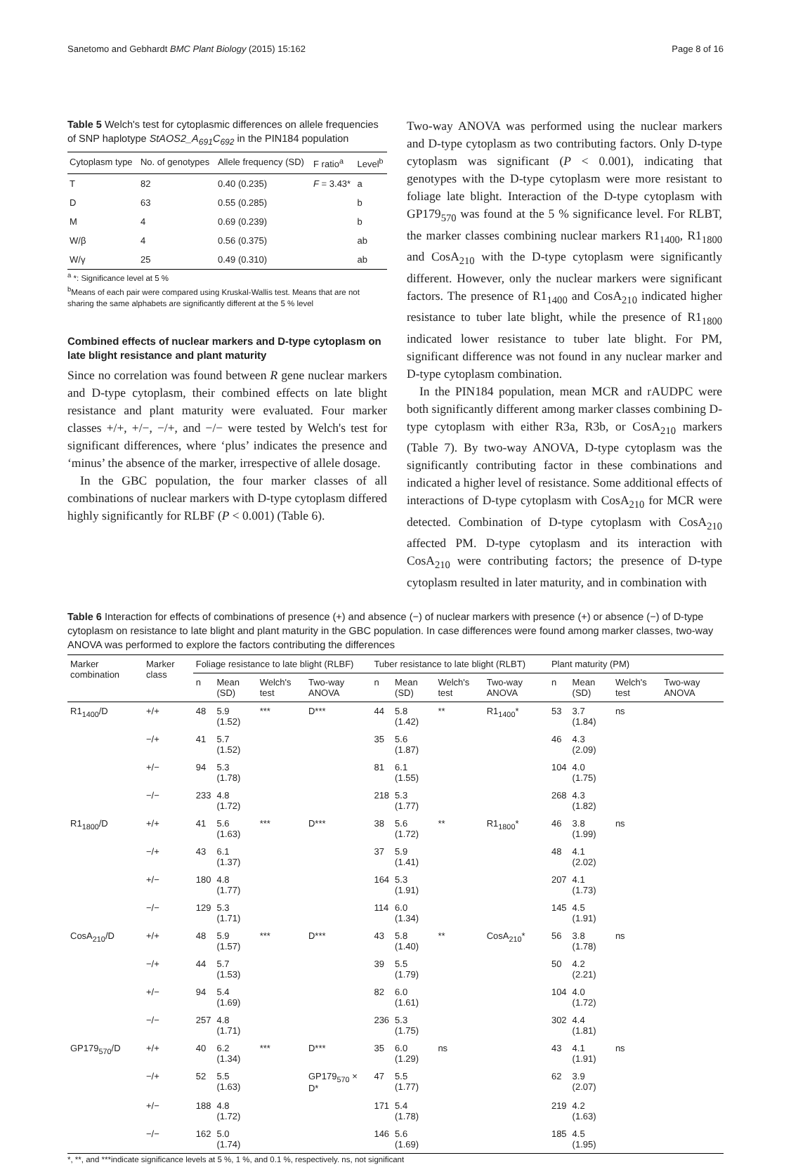Sanetomo and Gebhardt BMC Plant Biology (2015) 15:162 Page 8 of 16
Table 5 Welch's test for cytoplasmic differences on allele frequencies of SNP haplotype StAOS2_A<sub>691</sub>C<sub>692</sub> in the PIN184 population
| Cytoplasm type | No. of genotypes | Allele frequency (SD) | F ratio<sup>a</sup> | Level<sup>b</sup> |
| --- | --- | --- | --- | --- |
| T | 82 | 0.40 (0.235) | F = 3.43* | a |
| D | 63 | 0.55 (0.285) | | b |
| M | 4 | 0.69 (0.239) | | b |
| W/β | 4 | 0.56 (0.375) | | ab |
| W/γ | 25 | 0.49 (0.310) | | ab |
<sup>a</sup> *: Significance level at 5 %
<sup>b</sup> Means of each pair were compared using Kruskal-Wallis test. Means that are not sharing the same alphabets are significantly different at the 5 % level
Combined effects of nuclear markers and D-type cytoplasm on late blight resistance and plant maturity
Since no correlation was found between R gene nuclear markers and D-type cytoplasm, their combined effects on late blight resistance and plant maturity were evaluated. Four marker classes +/+, +/−, −/+, and −/− were tested by Welch's test for significant differences, where ‘plus’ indicates the presence and ‘minus’ the absence of the marker, irrespective of allele dosage.
In the GBC population, the four marker classes of all combinations of nuclear markers with D-type cytoplasm differed highly significantly for RLBF (P < 0.001) (Table 6).
Two-way ANOVA was performed using the nuclear markers and D-type cytoplasm as two contributing factors. Only D-type cytoplasm was significant (P < 0.001), indicating that genotypes with the D-type cytoplasm were more resistant to foliage late blight. Interaction of the D-type cytoplasm with GP179<sub>570</sub> was found at the 5 % significance level. For RLBT, the marker classes combining nuclear markers R1<sub>1400</sub>, R1<sub>1800</sub> and CosA<sub>210</sub> with the D-type cytoplasm were significantly different. However, only the nuclear markers were significant factors. The presence of R1<sub>1400</sub> and CosA<sub>210</sub> indicated higher resistance to tuber late blight, while the presence of R1<sub>1800</sub> indicated lower resistance to tuber late blight. For PM, significant difference was not found in any nuclear marker and D-type cytoplasm combination.
In the PIN184 population, mean MCR and rAUDPC were both significantly different among marker classes combining D-type cytoplasm with either R3a, R3b, or CosA<sub>210</sub> markers (Table 7). By two-way ANOVA, D-type cytoplasm was the significantly contributing factor in these combinations and indicated a higher level of resistance. Some additional effects of interactions of D-type cytoplasm with CosA<sub>210</sub> for MCR were detected. Combination of D-type cytoplasm with CosA<sub>210</sub> affected PM. D-type cytoplasm and its interaction with CosA<sub>210</sub> were contributing factors; the presence of D-type cytoplasm resulted in later maturity, and in combination with
Table 6 Interaction for effects of combinations of presence (+) and absence (−) of nuclear markers with presence (+) or absence (−) of D-type cytoplasm on resistance to late blight and plant maturity in the GBC population. In case differences were found among marker classes, two-way ANOVA was performed to explore the factors contributing the differences
| Marker combination | Marker class | Foliage resistance to late blight (RLBF) | | | | Tuber resistance to late blight (RLBT) | | | | Plant maturity (PM) | | | |
| --- | --- | --- | --- | --- | --- | --- | --- | --- | --- | --- | --- | --- | --- |
| | | n | Mean (SD) | Welch's test | Two-way ANOVA | n | Mean (SD) | Welch's test | Two-way ANOVA | n | Mean (SD) | Welch's test | Two-way ANOVA |
| R1<sub>1400</sub>/D | +/+ | 48 | 5.9 (1.52) | *** | D*** | 44 | 5.8 (1.42) | ** | R1<sub>1400</sub>* | 53 | 3.7 (1.84) | ns | |
| | −/+ | 41 | 5.7 (1.52) | | | 35 | 5.6 (1.87) | | | 46 | 4.3 (2.09) | | |
| | +/− | 94 | 5.3 (1.78) | | | 81 | 6.1 (1.55) | | | 104 | 4.0 (1.75) | | |
| | −/− | 233 | 4.8 (1.72) | | | 218 | 5.3 (1.77) | | | 268 | 4.3 (1.82) | | |
| R1<sub>1800</sub>/D | +/+ | 41 | 5.6 (1.63) | *** | D*** | 38 | 5.6 (1.72) | ** | R1<sub>1800</sub>* | 46 | 3.8 (1.99) | ns | |
| | −/+ | 43 | 6.1 (1.37) | | | 37 | 5.9 (1.41) | | | 48 | 4.1 (2.02) | | |
| | +/− | 180 | 4.8 (1.77) | | | 164 | 5.3 (1.91) | | | 207 | 4.1 (1.73) | | |
| | −/− | 129 | 5.3 (1.71) | | | 114 | 6.0 (1.34) | | | 145 | 4.5 (1.91) | | |
| CosA<sub>210</sub>/D | +/+ | 48 | 5.9 (1.57) | *** | D*** | 43 | 5.8 (1.40) | ** | CosA<sub>210</sub>* | 56 | 3.8 (1.78) | ns | |
| | −/+ | 44 | 5.7 (1.53) | | | 39 | 5.5 (1.79) | | | 50 | 4.2 (2.21) | | |
| | +/− | 94 | 5.4 (1.69) | | | 82 | 6.0 (1.61) | | | 104 | 4.0 (1.72) | | |
| | −/− | 257 | 4.8 (1.71) | | | 236 | 5.3 (1.75) | | | 302 | 4.4 (1.81) | | |
| GP179<sub>570</sub>/D | +/+ | 40 | 6.2 (1.34) | *** | D*** | 35 | 6.0 (1.29) | ns | | 43 | 4.1 (1.91) | ns | |
| | −/+ | 52 | 5.5 (1.63) | | GP179<sub>570</sub> × D* | 47 | 5.5 (1.77) | | | 62 | 3.9 (2.07) | | |
| | +/− | 188 | 4.8 (1.72) | | | 171 | 5.4 (1.78) | | | 219 | 4.2 (1.63) | | |
| | −/− | 162 | 5.0 (1.74) | | | 146 | 5.6 (1.69) | | | 185 | 4.5 (1.95) | | |
*, **, and ***indicate significance levels at 5 %, 1 %, and 0.1 %, respectively. ns, not significant